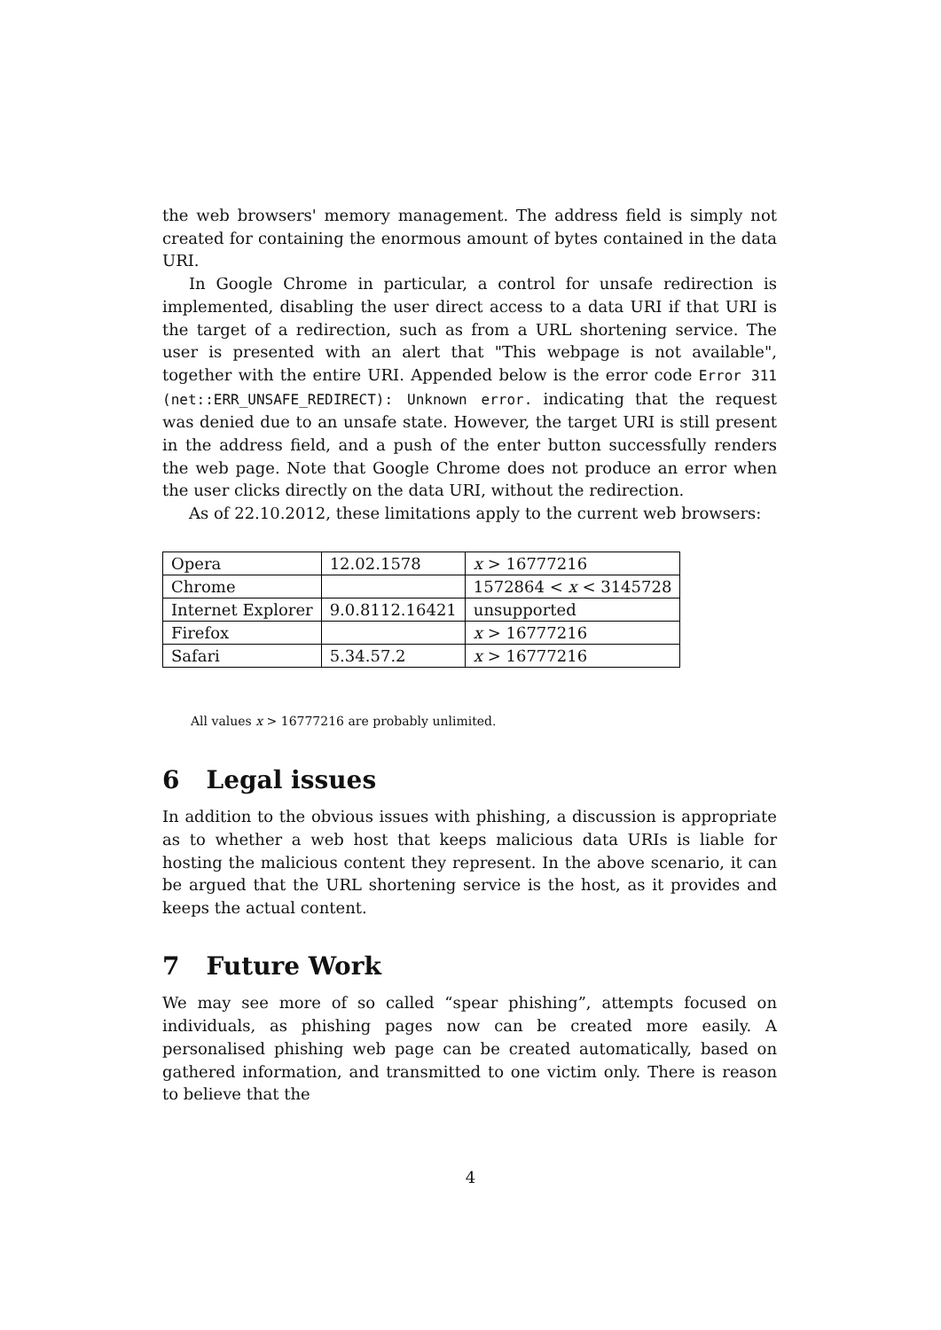the web browsers' memory management. The address field is simply not created for containing the enormous amount of bytes contained in the data URI.
In Google Chrome in particular, a control for unsafe redirection is implemented, disabling the user direct access to a data URI if that URI is the target of a redirection, such as from a URL shortening service. The user is presented with an alert that "This webpage is not available", together with the entire URI. Appended below is the error code Error 311 (net::ERR_UNSAFE_REDIRECT): Unknown error. indicating that the request was denied due to an unsafe state. However, the target URI is still present in the address field, and a push of the enter button successfully renders the web page. Note that Google Chrome does not produce an error when the user clicks directly on the data URI, without the redirection.
As of 22.10.2012, these limitations apply to the current web browsers:
| Opera | 12.02.1578 | x > 16777216 |
| Chrome | | 1572864 < x < 3145728 |
| Internet Explorer | 9.0.8112.16421 | unsupported |
| Firefox | | x > 16777216 |
| Safari | 5.34.57.2 | x > 16777216 |
All values x > 16777216 are probably unlimited.
6 Legal issues
In addition to the obvious issues with phishing, a discussion is appropriate as to whether a web host that keeps malicious data URIs is liable for hosting the malicious content they represent. In the above scenario, it can be argued that the URL shortening service is the host, as it provides and keeps the actual content.
7 Future Work
We may see more of so called “spear phishing”, attempts focused on individuals, as phishing pages now can be created more easily. A personalised phishing web page can be created automatically, based on gathered information, and transmitted to one victim only. There is reason to believe that the
4